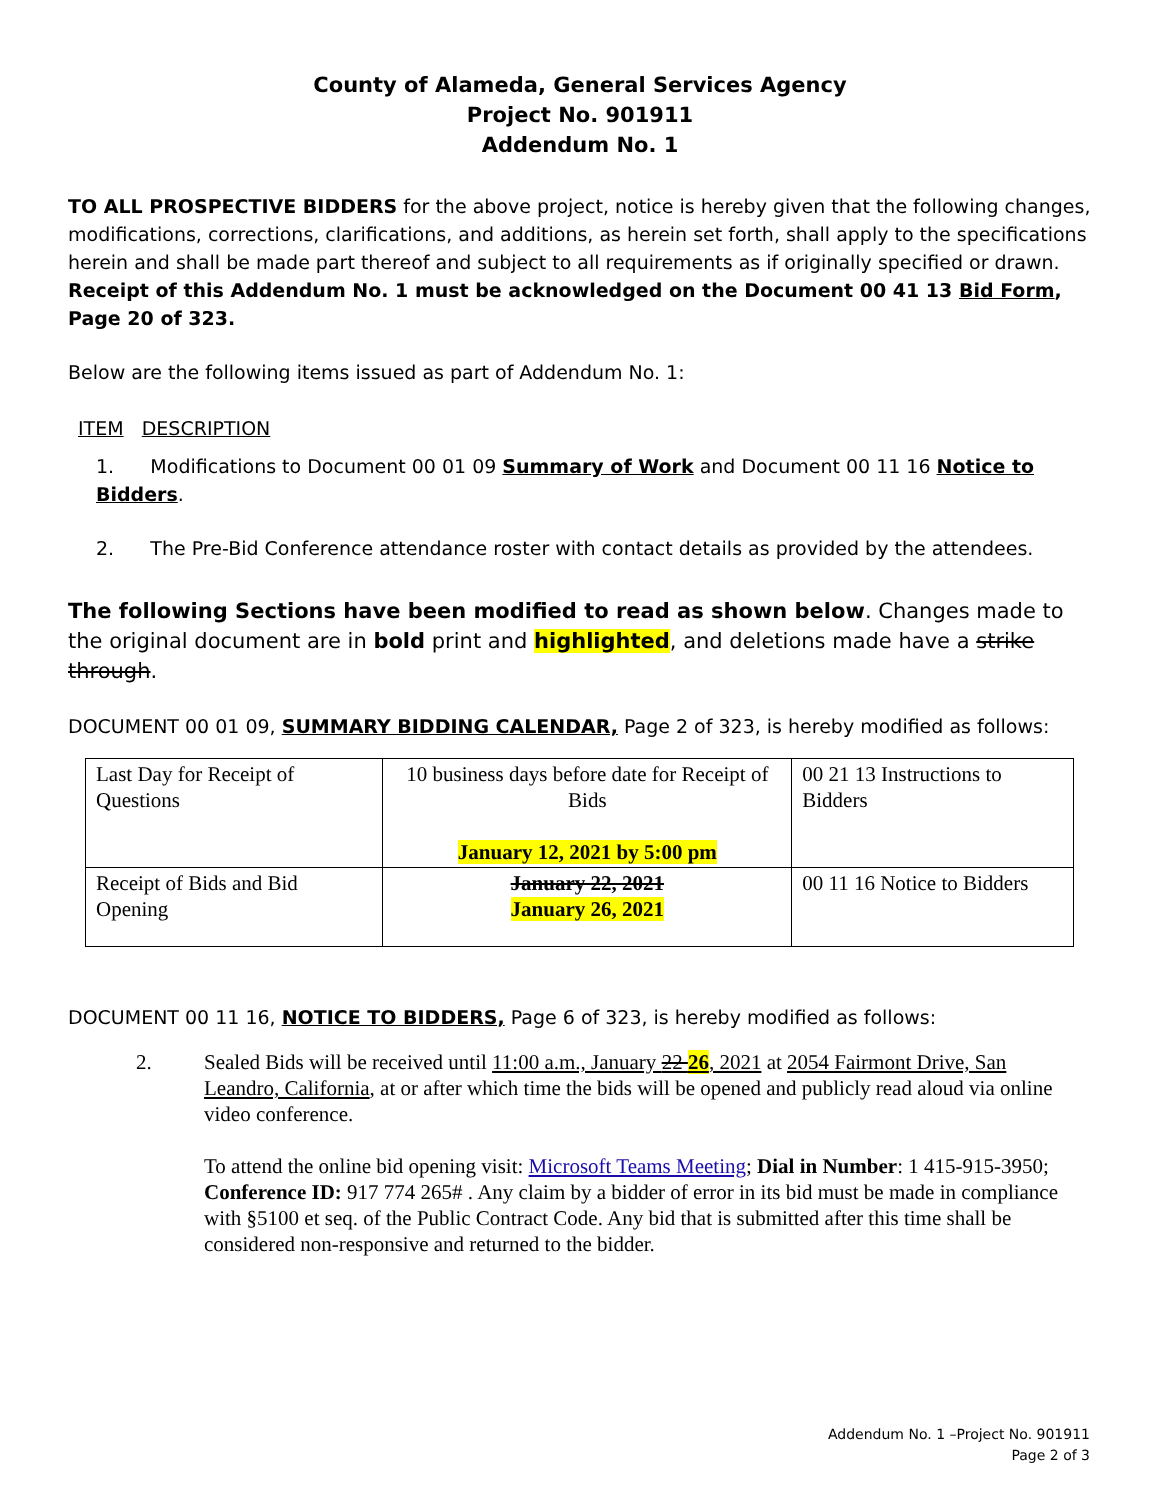County of Alameda, General Services Agency
Project No. 901911
Addendum No. 1
TO ALL PROSPECTIVE BIDDERS for the above project, notice is hereby given that the following changes, modifications, corrections, clarifications, and additions, as herein set forth, shall apply to the specifications herein and shall be made part thereof and subject to all requirements as if originally specified or drawn. Receipt of this Addendum No. 1 must be acknowledged on the Document 00 41 13 Bid Form, Page 20 of 323.
Below are the following items issued as part of Addendum No. 1:
ITEM DESCRIPTION
1. Modifications to Document 00 01 09 Summary of Work and Document 00 11 16 Notice to Bidders.
2. The Pre-Bid Conference attendance roster with contact details as provided by the attendees.
The following Sections have been modified to read as shown below. Changes made to the original document are in bold print and highlighted, and deletions made have a strike through.
DOCUMENT 00 01 09, SUMMARY BIDDING CALENDAR, Page 2 of 323, is hereby modified as follows:
| Last Day for Receipt of Questions | 10 business days before date for Receipt of Bids January 12, 2021 by 5:00 pm | 00 21 13 Instructions to Bidders |
| Receipt of Bids and Bid Opening | January 22, 2021 January 26, 2021 | 00 11 16 Notice to Bidders |
DOCUMENT 00 11 16, NOTICE TO BIDDERS, Page 6 of 323, is hereby modified as follows:
2. Sealed Bids will be received until 11:00 a.m., January 22 26, 2021 at 2054 Fairmont Drive, San Leandro, California, at or after which time the bids will be opened and publicly read aloud via online video conference.
To attend the online bid opening visit: Microsoft Teams Meeting; Dial in Number: 1 415-915-3950; Conference ID: 917 774 265# . Any claim by a bidder of error in its bid must be made in compliance with §5100 et seq. of the Public Contract Code. Any bid that is submitted after this time shall be considered non-responsive and returned to the bidder.
Addendum No. 1 –Project No. 901911
Page 2 of 3